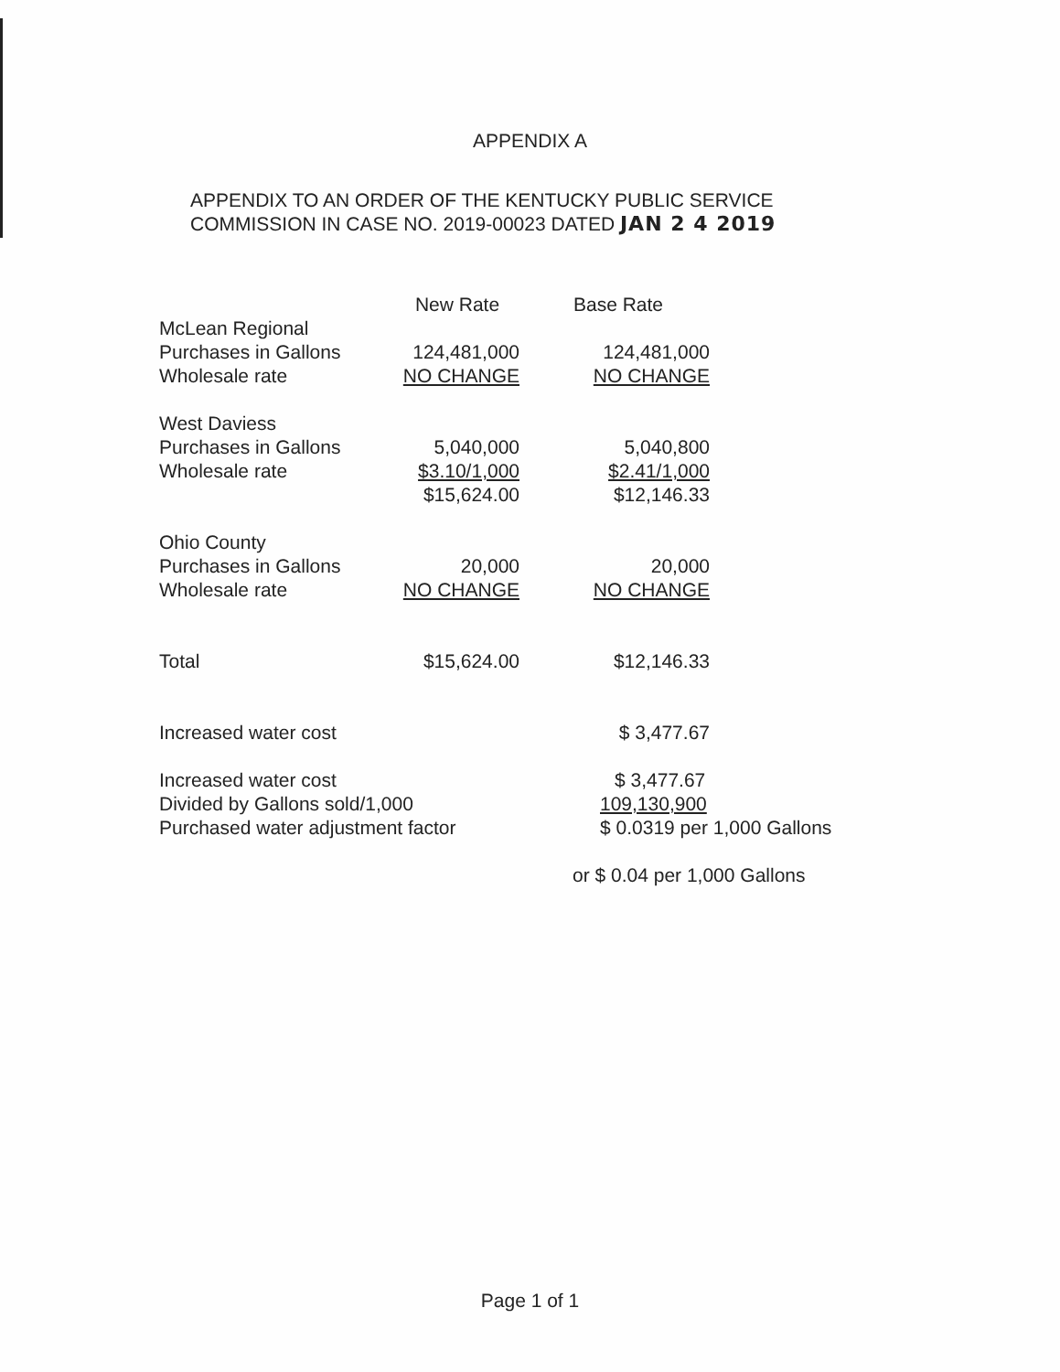APPENDIX A
APPENDIX TO AN ORDER OF THE KENTUCKY PUBLIC SERVICE
COMMISSION IN CASE NO. 2019-00023 DATED JAN 2 4 2019
| | New Rate | Base Rate | |
| McLean Regional | | | |
| Purchases in Gallons | 124,481,000 | 124,481,000 | |
| Wholesale rate | NO CHANGE | NO CHANGE | |
| West Daviess | | | |
| Purchases in Gallons | 5,040,000 | 5,040,800 | |
| Wholesale rate | $3.10/1,000 | $2.41/1,000 | |
| | $15,624.00 | $12,146.33 | |
| Ohio County | | | |
| Purchases in Gallons | 20,000 | 20,000 | |
| Wholesale rate | NO CHANGE | NO CHANGE | |
| Total | $15,624.00 | $12,146.33 | |
| Increased water cost | | $ 3,477.67 | |
| Increased water cost | | $ 3,477.67 | |
| Divided by Gallons sold/1,000 | | 109,130,900 | |
| Purchased water adjustment factor | | $ 0.0319 per 1,000 Gallons | |
| | | or $ 0.04 per 1,000 Gallons | |
Page 1 of 1